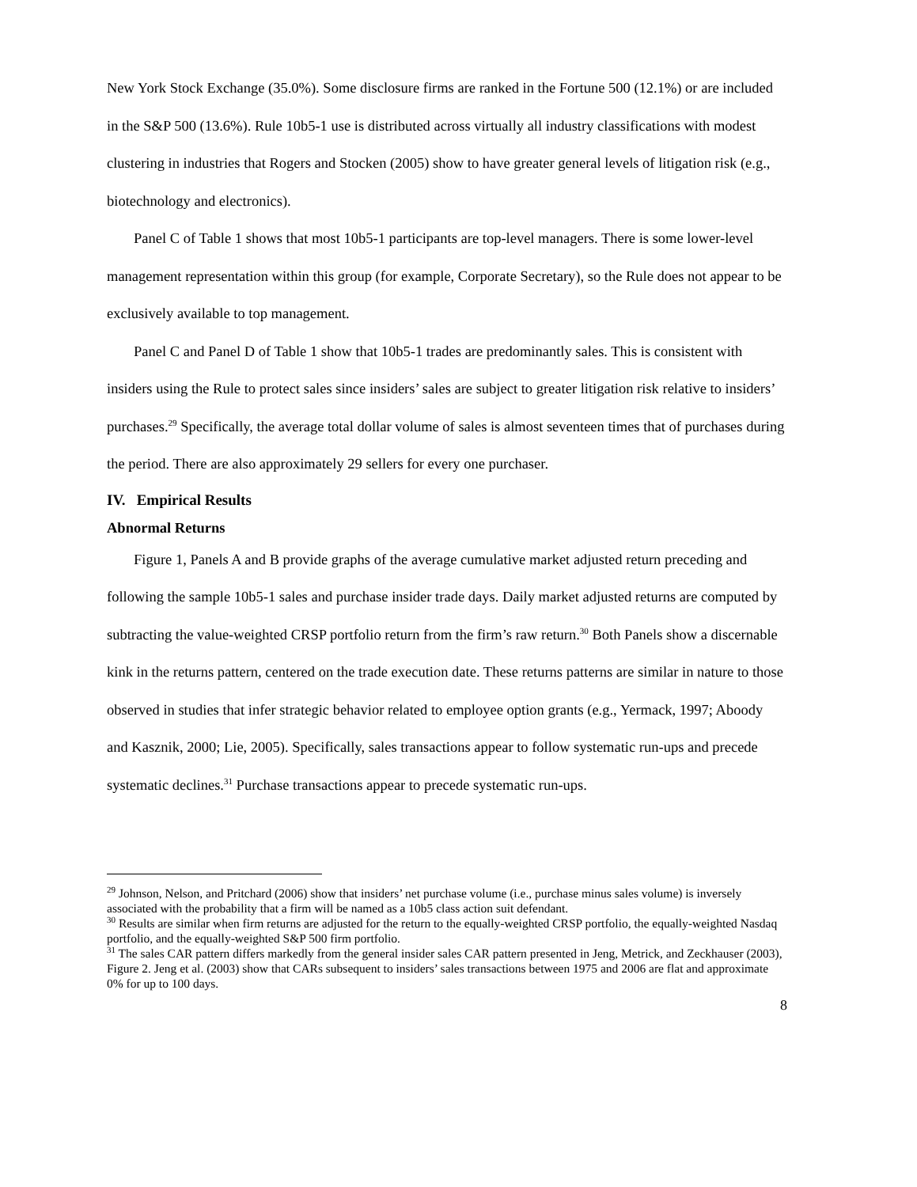New York Stock Exchange (35.0%). Some disclosure firms are ranked in the Fortune 500 (12.1%) or are included in the S&P 500 (13.6%). Rule 10b5-1 use is distributed across virtually all industry classifications with modest clustering in industries that Rogers and Stocken (2005) show to have greater general levels of litigation risk (e.g., biotechnology and electronics).
Panel C of Table 1 shows that most 10b5-1 participants are top-level managers. There is some lower-level management representation within this group (for example, Corporate Secretary), so the Rule does not appear to be exclusively available to top management.
Panel C and Panel D of Table 1 show that 10b5-1 trades are predominantly sales. This is consistent with insiders using the Rule to protect sales since insiders’ sales are subject to greater litigation risk relative to insiders’ purchases.<sup>29</sup> Specifically, the average total dollar volume of sales is almost seventeen times that of purchases during the period. There are also approximately 29 sellers for every one purchaser.
IV. Empirical Results
Abnormal Returns
Figure 1, Panels A and B provide graphs of the average cumulative market adjusted return preceding and following the sample 10b5-1 sales and purchase insider trade days. Daily market adjusted returns are computed by subtracting the value-weighted CRSP portfolio return from the firm’s raw return.<sup>30</sup> Both Panels show a discernable kink in the returns pattern, centered on the trade execution date. These returns patterns are similar in nature to those observed in studies that infer strategic behavior related to employee option grants (e.g., Yermack, 1997; Aboody and Kasznik, 2000; Lie, 2005). Specifically, sales transactions appear to follow systematic run-ups and precede systematic declines.<sup>31</sup> Purchase transactions appear to precede systematic run-ups.
<sup>29</sup> Johnson, Nelson, and Pritchard (2006) show that insiders’ net purchase volume (i.e., purchase minus sales volume) is inversely associated with the probability that a firm will be named as a 10b5 class action suit defendant.
<sup>30</sup> Results are similar when firm returns are adjusted for the return to the equally-weighted CRSP portfolio, the equally-weighted Nasdaq portfolio, and the equally-weighted S&P 500 firm portfolio.
<sup>31</sup> The sales CAR pattern differs markedly from the general insider sales CAR pattern presented in Jeng, Metrick, and Zeckhauser (2003), Figure 2. Jeng et al. (2003) show that CARs subsequent to insiders’ sales transactions between 1975 and 2006 are flat and approximate 0% for up to 100 days.
8